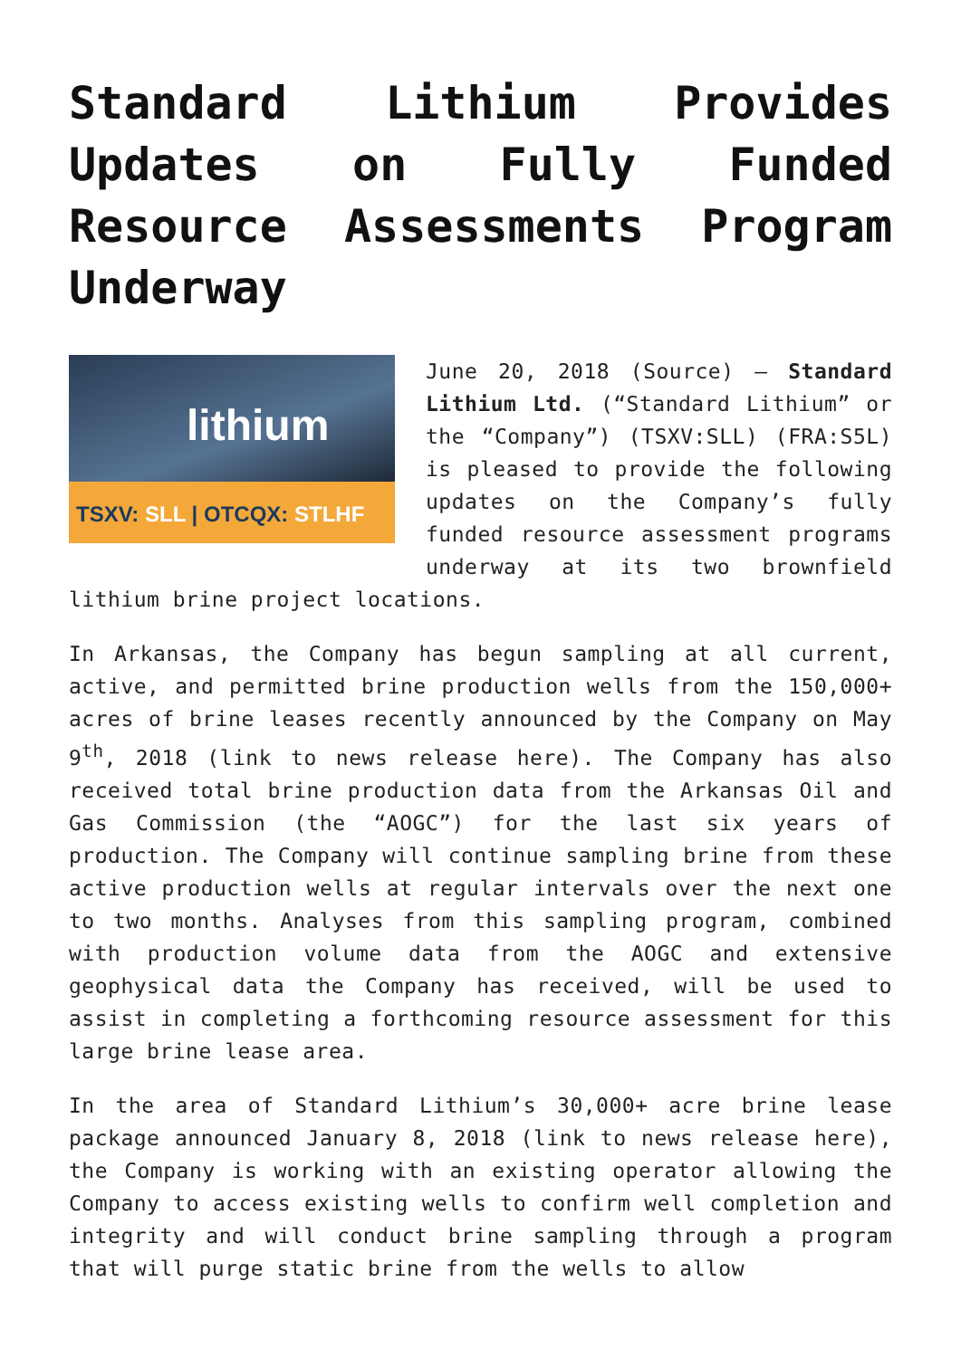Standard Lithium Provides Updates on Fully Funded Resource Assessments Program Underway
lithium
TSXV: SLL | OTCQX: STLHF
June 20, 2018 (Source) – Standard Lithium Ltd. (“Standard Lithium” or the “Company”) (TSXV:SLL) (FRA:S5L) is pleased to provide the following updates on the Company’s fully funded resource assessment programs underway at its two brownfield lithium brine project locations.
In Arkansas, the Company has begun sampling at all current, active, and permitted brine production wells from the 150,000+ acres of brine leases recently announced by the Company on May 9<sup>th</sup>, 2018 (link to news release here). The Company has also received total brine production data from the Arkansas Oil and Gas Commission (the “AOGC”) for the last six years of production. The Company will continue sampling brine from these active production wells at regular intervals over the next one to two months. Analyses from this sampling program, combined with production volume data from the AOGC and extensive geophysical data the Company has received, will be used to assist in completing a forthcoming resource assessment for this large brine lease area.
In the area of Standard Lithium’s 30,000+ acre brine lease package announced January 8, 2018 (link to news release here), the Company is working with an existing operator allowing the Company to access existing wells to confirm well completion and integrity and will conduct brine sampling through a program that will purge static brine from the wells to allow